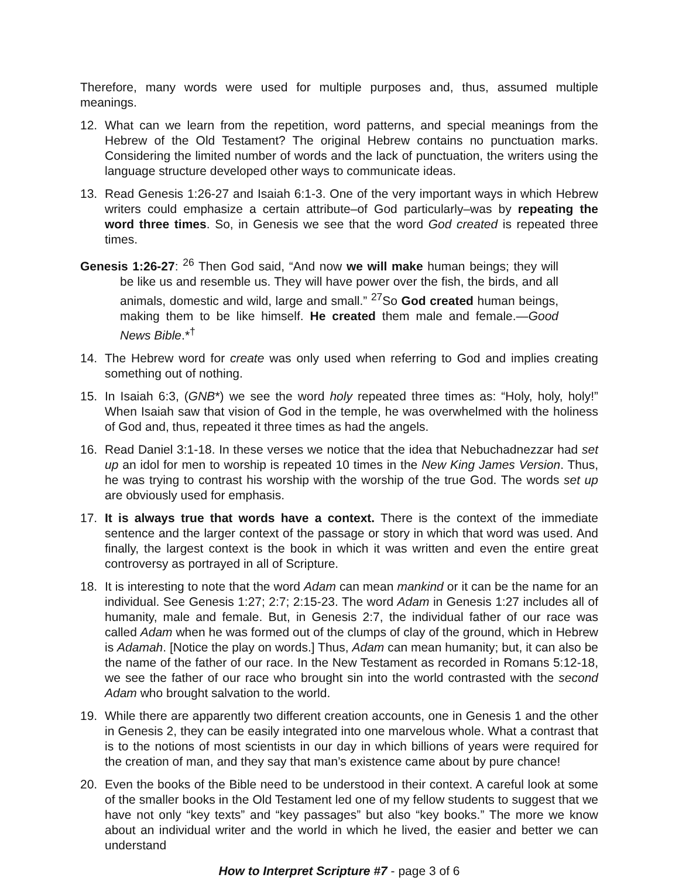Therefore, many words were used for multiple purposes and, thus, assumed multiple meanings.
12. What can we learn from the repetition, word patterns, and special meanings from the Hebrew of the Old Testament? The original Hebrew contains no punctuation marks. Considering the limited number of words and the lack of punctuation, the writers using the language structure developed other ways to communicate ideas.
13. Read Genesis 1:26-27 and Isaiah 6:1-3. One of the very important ways in which Hebrew writers could emphasize a certain attribute–of God particularly–was by repeating the word three times. So, in Genesis we see that the word God created is repeated three times.
Genesis 1:26-27: <sup>26</sup> Then God said, “And now we will make human beings; they will be like us and resemble us. They will have power over the fish, the birds, and all animals, domestic and wild, large and small.” <sup>27</sup>So God created human beings, making them to be like himself. He created them male and female.—Good News Bible.*<sup>†</sup>
14. The Hebrew word for create was only used when referring to God and implies creating something out of nothing.
15. In Isaiah 6:3, (GNB*) we see the word holy repeated three times as: “Holy, holy, holy!” When Isaiah saw that vision of God in the temple, he was overwhelmed with the holiness of God and, thus, repeated it three times as had the angels.
16. Read Daniel 3:1-18. In these verses we notice that the idea that Nebuchadnezzar had set up an idol for men to worship is repeated 10 times in the New King James Version. Thus, he was trying to contrast his worship with the worship of the true God. The words set up are obviously used for emphasis.
17. It is always true that words have a context. There is the context of the immediate sentence and the larger context of the passage or story in which that word was used. And finally, the largest context is the book in which it was written and even the entire great controversy as portrayed in all of Scripture.
18. It is interesting to note that the word Adam can mean mankind or it can be the name for an individual. See Genesis 1:27; 2:7; 2:15-23. The word Adam in Genesis 1:27 includes all of humanity, male and female. But, in Genesis 2:7, the individual father of our race was called Adam when he was formed out of the clumps of clay of the ground, which in Hebrew is Adamah. [Notice the play on words.] Thus, Adam can mean humanity; but, it can also be the name of the father of our race. In the New Testament as recorded in Romans 5:12-18, we see the father of our race who brought sin into the world contrasted with the second Adam who brought salvation to the world.
19. While there are apparently two different creation accounts, one in Genesis 1 and the other in Genesis 2, they can be easily integrated into one marvelous whole. What a contrast that is to the notions of most scientists in our day in which billions of years were required for the creation of man, and they say that man’s existence came about by pure chance!
20. Even the books of the Bible need to be understood in their context. A careful look at some of the smaller books in the Old Testament led one of my fellow students to suggest that we have not only “key texts” and “key passages” but also “key books.” The more we know about an individual writer and the world in which he lived, the easier and better we can understand
How to Interpret Scripture #7 - page 3 of 6